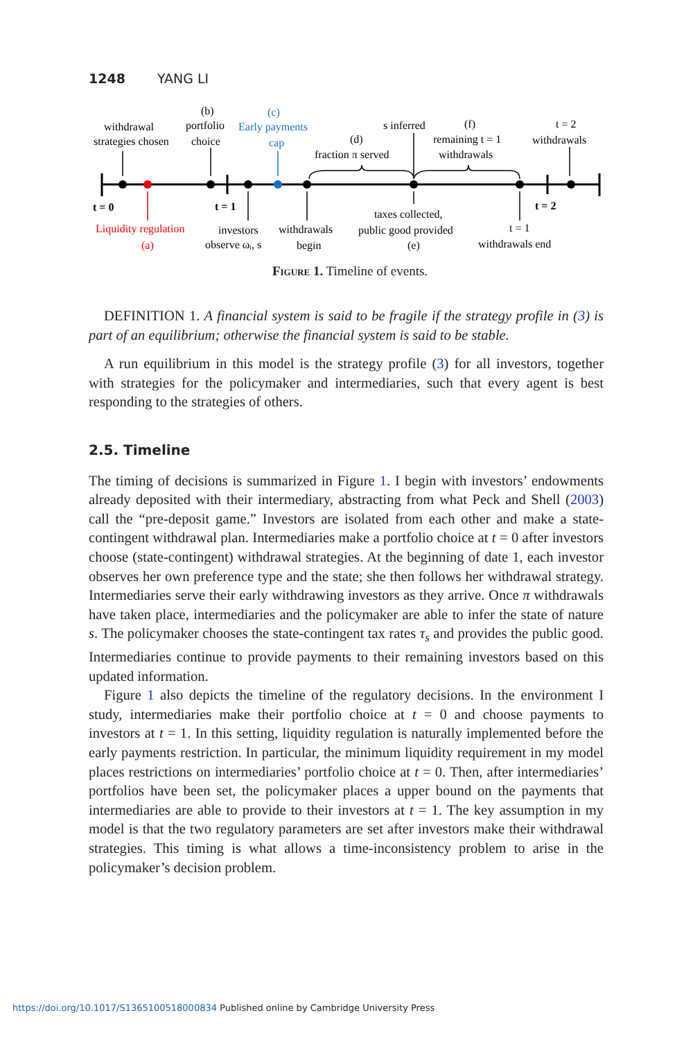1248 YANG LI
(b)
(c)
withdrawal
portfolio
Early payments
s inferred
(f)
t = 2
strategies chosen
choice
cap
(d)
remaining t = 1
withdrawals
fraction π served
withdrawals
t = 0
t = 1
t = 2
taxes collected,
Liquidity regulation
investors
withdrawals
public good provided
t = 1
(a)
observe ωᵢ, s
begin
(e)
withdrawals end
Figure 1. Timeline of events.
DEFINITION 1. A financial system is said to be fragile if the strategy profile in (3) is part of an equilibrium; otherwise the financial system is said to be stable.
A run equilibrium in this model is the strategy profile (3) for all investors, together with strategies for the policymaker and intermediaries, such that every agent is best responding to the strategies of others.
2.5. Timeline
The timing of decisions is summarized in Figure 1. I begin with investors’ endowments already deposited with their intermediary, abstracting from what Peck and Shell (2003) call the “pre-deposit game.” Investors are isolated from each other and make a state-contingent withdrawal plan. Intermediaries make a portfolio choice at t = 0 after investors choose (state-contingent) withdrawal strategies. At the beginning of date 1, each investor observes her own preference type and the state; she then follows her withdrawal strategy. Intermediaries serve their early withdrawing investors as they arrive. Once π withdrawals have taken place, intermediaries and the policymaker are able to infer the state of nature s. The policymaker chooses the state-contingent tax rates τ<sub>s</sub> and provides the public good. Intermediaries continue to provide payments to their remaining investors based on this updated information.
Figure 1 also depicts the timeline of the regulatory decisions. In the environment I study, intermediaries make their portfolio choice at t = 0 and choose payments to investors at t = 1. In this setting, liquidity regulation is naturally implemented before the early payments restriction. In particular, the minimum liquidity requirement in my model places restrictions on intermediaries’ portfolio choice at t = 0. Then, after intermediaries’ portfolios have been set, the policymaker places a upper bound on the payments that intermediaries are able to provide to their investors at t = 1. The key assumption in my model is that the two regulatory parameters are set after investors make their withdrawal strategies. This timing is what allows a time-inconsistency problem to arise in the policymaker’s decision problem.
https://doi.org/10.1017/S1365100518000834 Published online by Cambridge University Press